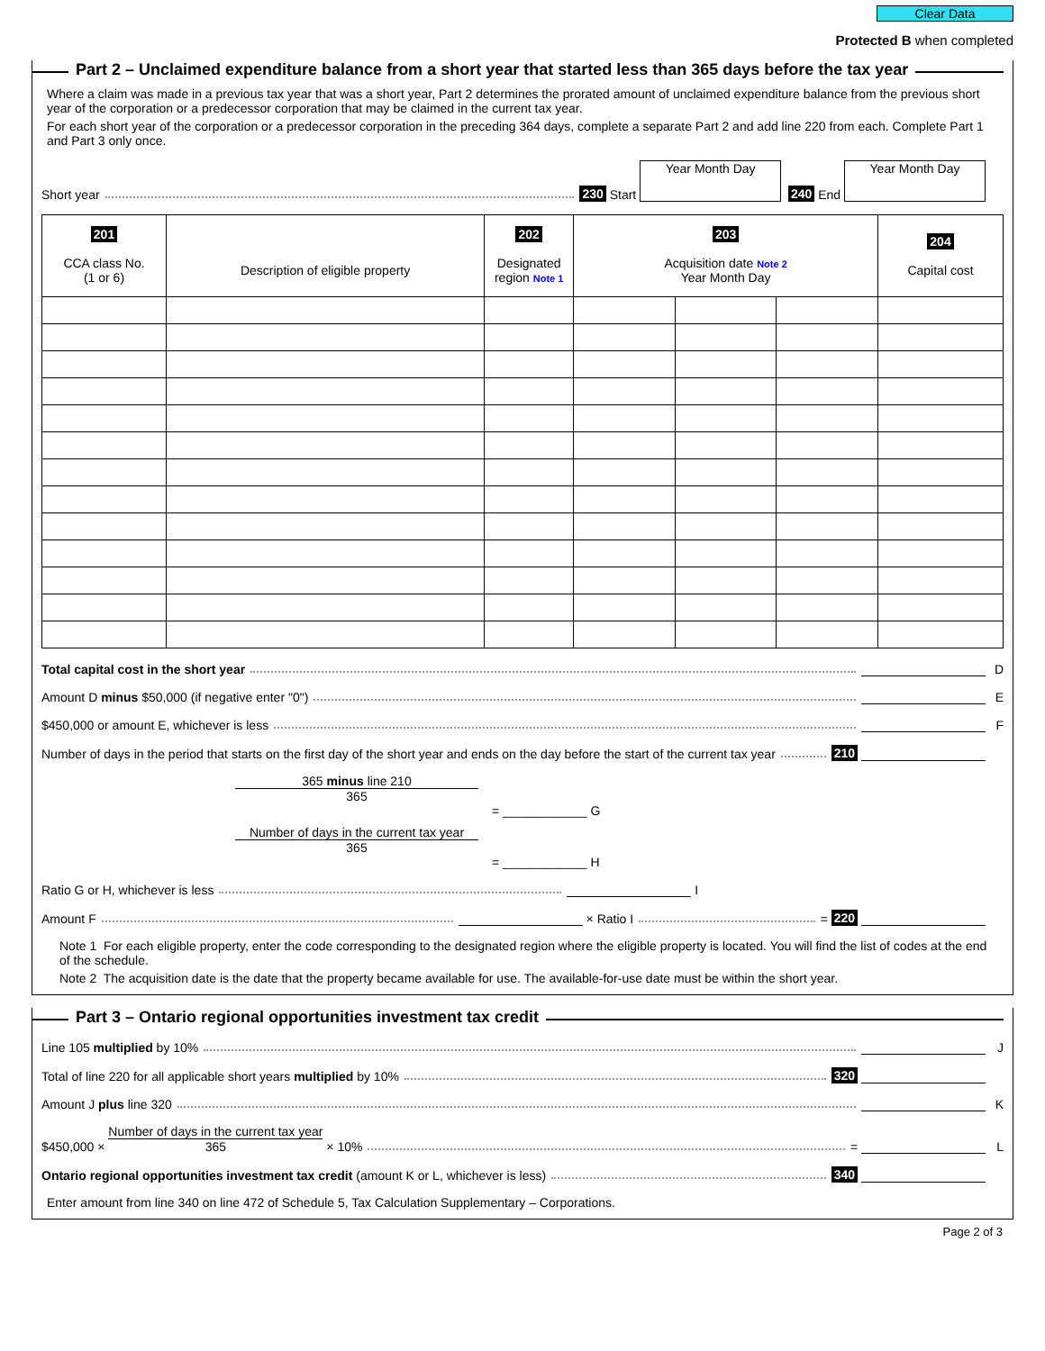Clear Data
Protected B when completed
Part 2 – Unclaimed expenditure balance from a short year that started less than 365 days before the tax year
Where a claim was made in a previous tax year that was a short year, Part 2 determines the prorated amount of unclaimed expenditure balance from the previous short year of the corporation or a predecessor corporation that may be claimed in the current tax year.
For each short year of the corporation or a predecessor corporation in the preceding 364 days, complete a separate Part 2 and add line 220 from each. Complete Part 1 and Part 3 only once.
Short year 230 Start Year Month Day 240 End Year Month Day
| 201 CCA class No. (1 or 6) | Description of eligible property | 202 Designated region Note 1 | 203 Acquisition date Note 2 Year Month Day | | | 204 Capital cost |
| --- | --- | --- | --- | --- | --- | --- |
Total capital cost in the short year D
Amount D minus $50,000 (if negative enter "0") E
$450,000 or amount E, whichever is less F
Number of days in the period that starts on the first day of the short year and ends on the day before the start of the current tax year 210
365 minus line 210
365
= ____________ G
Number of days in the current tax year
365
= ____________ H
Ratio G or H, whichever is less I
Amount F × Ratio I = 220
Note 1 For each eligible property, enter the code corresponding to the designated region where the eligible property is located. You will find the list of codes at the end of the schedule.
Note 2 The acquisition date is the date that the property became available for use. The available-for-use date must be within the short year.
Part 3 – Ontario regional opportunities investment tax credit
Line 105 multiplied by 10% J
Total of line 220 for all applicable short years multiplied by 10% 320
Amount J plus line 320 K
$450,000 × Number of days in the current tax year
365 × 10% = L
Ontario regional opportunities investment tax credit (amount K or L, whichever is less) 340
Enter amount from line 340 on line 472 of Schedule 5, Tax Calculation Supplementary – Corporations.
Page 2 of 3